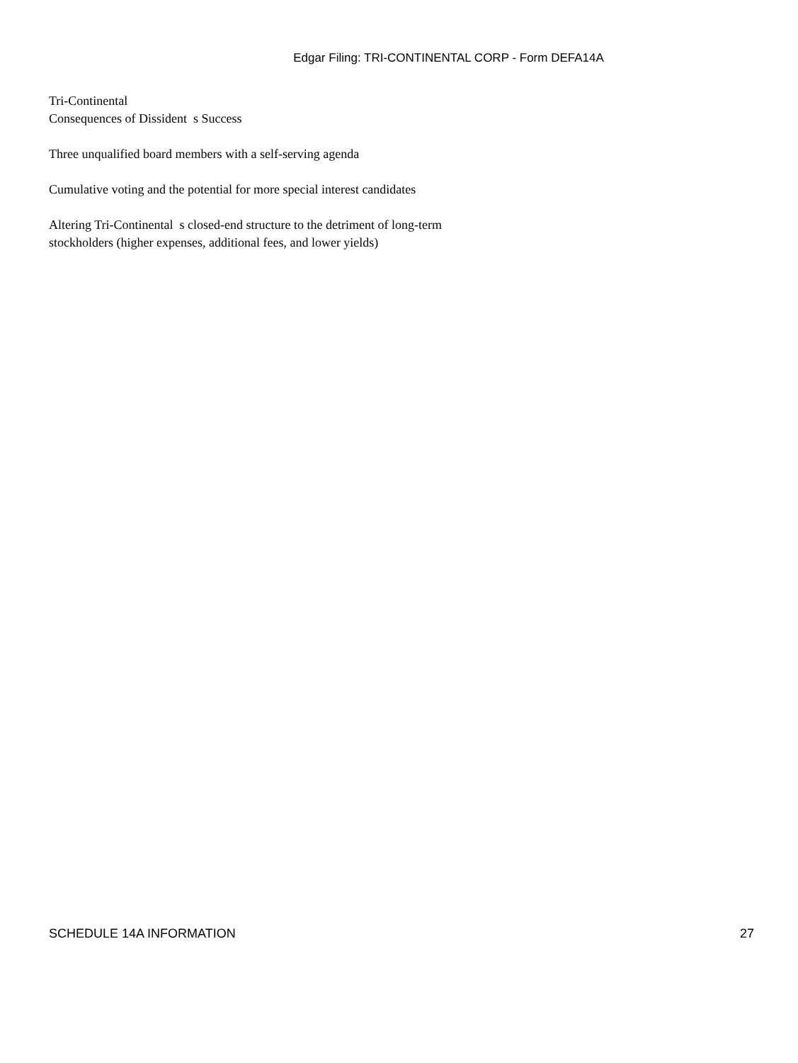Edgar Filing: TRI-CONTINENTAL CORP - Form DEFA14A
Tri-Continental
Consequences of Dissident s Success
Three unqualified board members with a self-serving agenda
Cumulative voting and the potential for more special interest candidates
Altering Tri-Continental s closed-end structure to the detriment of long-term stockholders (higher expenses, additional fees, and lower yields)
SCHEDULE 14A INFORMATION 27